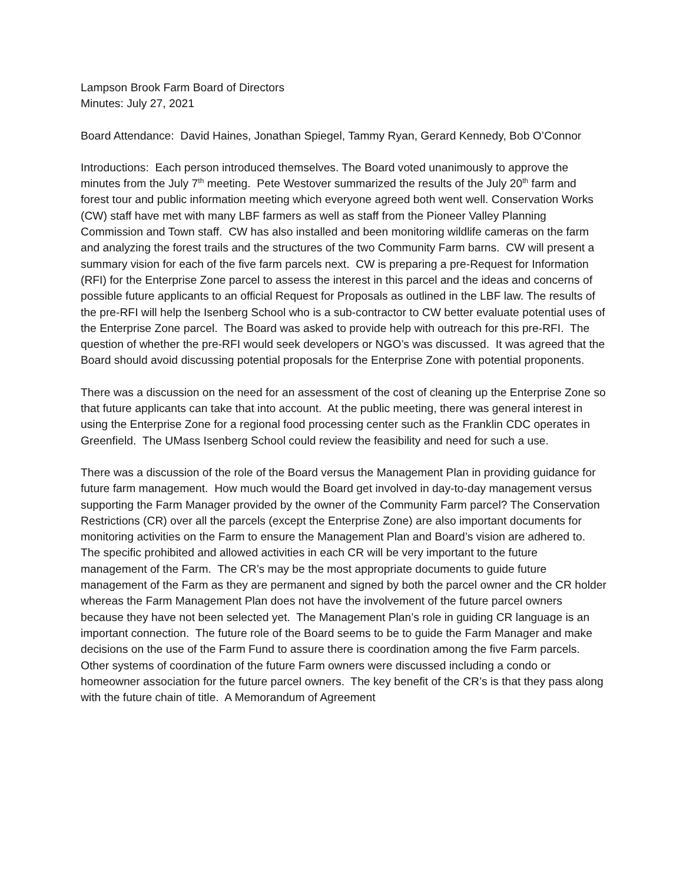Lampson Brook Farm Board of Directors
Minutes: July 27, 2021
Board Attendance: David Haines, Jonathan Spiegel, Tammy Ryan, Gerard Kennedy, Bob O’Connor
Introductions: Each person introduced themselves. The Board voted unanimously to approve the minutes from the July 7<sup>th</sup> meeting. Pete Westover summarized the results of the July 20<sup>th</sup> farm and forest tour and public information meeting which everyone agreed both went well. Conservation Works (CW) staff have met with many LBF farmers as well as staff from the Pioneer Valley Planning Commission and Town staff. CW has also installed and been monitoring wildlife cameras on the farm and analyzing the forest trails and the structures of the two Community Farm barns. CW will present a summary vision for each of the five farm parcels next. CW is preparing a pre-Request for Information (RFI) for the Enterprise Zone parcel to assess the interest in this parcel and the ideas and concerns of possible future applicants to an official Request for Proposals as outlined in the LBF law. The results of the pre-RFI will help the Isenberg School who is a sub-contractor to CW better evaluate potential uses of the Enterprise Zone parcel. The Board was asked to provide help with outreach for this pre-RFI. The question of whether the pre-RFI would seek developers or NGO’s was discussed. It was agreed that the Board should avoid discussing potential proposals for the Enterprise Zone with potential proponents.
There was a discussion on the need for an assessment of the cost of cleaning up the Enterprise Zone so that future applicants can take that into account. At the public meeting, there was general interest in using the Enterprise Zone for a regional food processing center such as the Franklin CDC operates in Greenfield. The UMass Isenberg School could review the feasibility and need for such a use.
There was a discussion of the role of the Board versus the Management Plan in providing guidance for future farm management. How much would the Board get involved in day-to-day management versus supporting the Farm Manager provided by the owner of the Community Farm parcel? The Conservation Restrictions (CR) over all the parcels (except the Enterprise Zone) are also important documents for monitoring activities on the Farm to ensure the Management Plan and Board’s vision are adhered to. The specific prohibited and allowed activities in each CR will be very important to the future management of the Farm. The CR’s may be the most appropriate documents to guide future management of the Farm as they are permanent and signed by both the parcel owner and the CR holder whereas the Farm Management Plan does not have the involvement of the future parcel owners because they have not been selected yet. The Management Plan’s role in guiding CR language is an important connection. The future role of the Board seems to be to guide the Farm Manager and make decisions on the use of the Farm Fund to assure there is coordination among the five Farm parcels. Other systems of coordination of the future Farm owners were discussed including a condo or homeowner association for the future parcel owners. The key benefit of the CR’s is that they pass along with the future chain of title. A Memorandum of Agreement